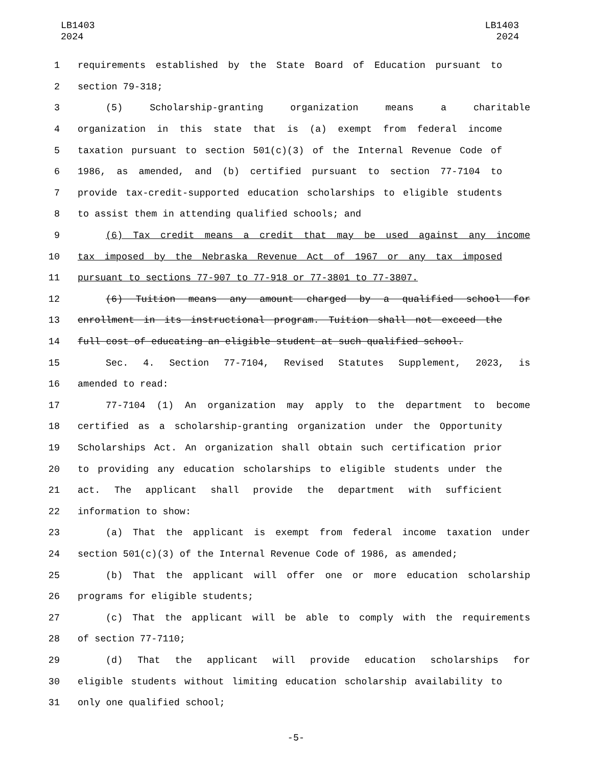LB1403
2024
LB1403
2024
1 requirements established by the State Board of Education pursuant to
2 section 79-318;
3 (5) Scholarship-granting organization means a charitable
4 organization in this state that is (a) exempt from federal income
5 taxation pursuant to section 501(c)(3) of the Internal Revenue Code of
6 1986, as amended, and (b) certified pursuant to section 77-7104 to
7 provide tax-credit-supported education scholarships to eligible students
8 to assist them in attending qualified schools; and
9 (6) Tax credit means a credit that may be used against any income
10 tax imposed by the Nebraska Revenue Act of 1967 or any tax imposed
11 pursuant to sections 77-907 to 77-918 or 77-3801 to 77-3807.
12 (6) Tuition means any amount charged by a qualified school for
13 enrollment in its instructional program. Tuition shall not exceed the
14 full cost of educating an eligible student at such qualified school.
15 Sec. 4. Section 77-7104, Revised Statutes Supplement, 2023, is
16 amended to read:
17 77-7104 (1) An organization may apply to the department to become
18 certified as a scholarship-granting organization under the Opportunity
19 Scholarships Act. An organization shall obtain such certification prior
20 to providing any education scholarships to eligible students under the
21 act. The applicant shall provide the department with sufficient
22 information to show:
23 (a) That the applicant is exempt from federal income taxation under
24 section 501(c)(3) of the Internal Revenue Code of 1986, as amended;
25 (b) That the applicant will offer one or more education scholarship
26 programs for eligible students;
27 (c) That the applicant will be able to comply with the requirements
28 of section 77-7110;
29 (d) That the applicant will provide education scholarships for
30 eligible students without limiting education scholarship availability to
31 only one qualified school;
-5-